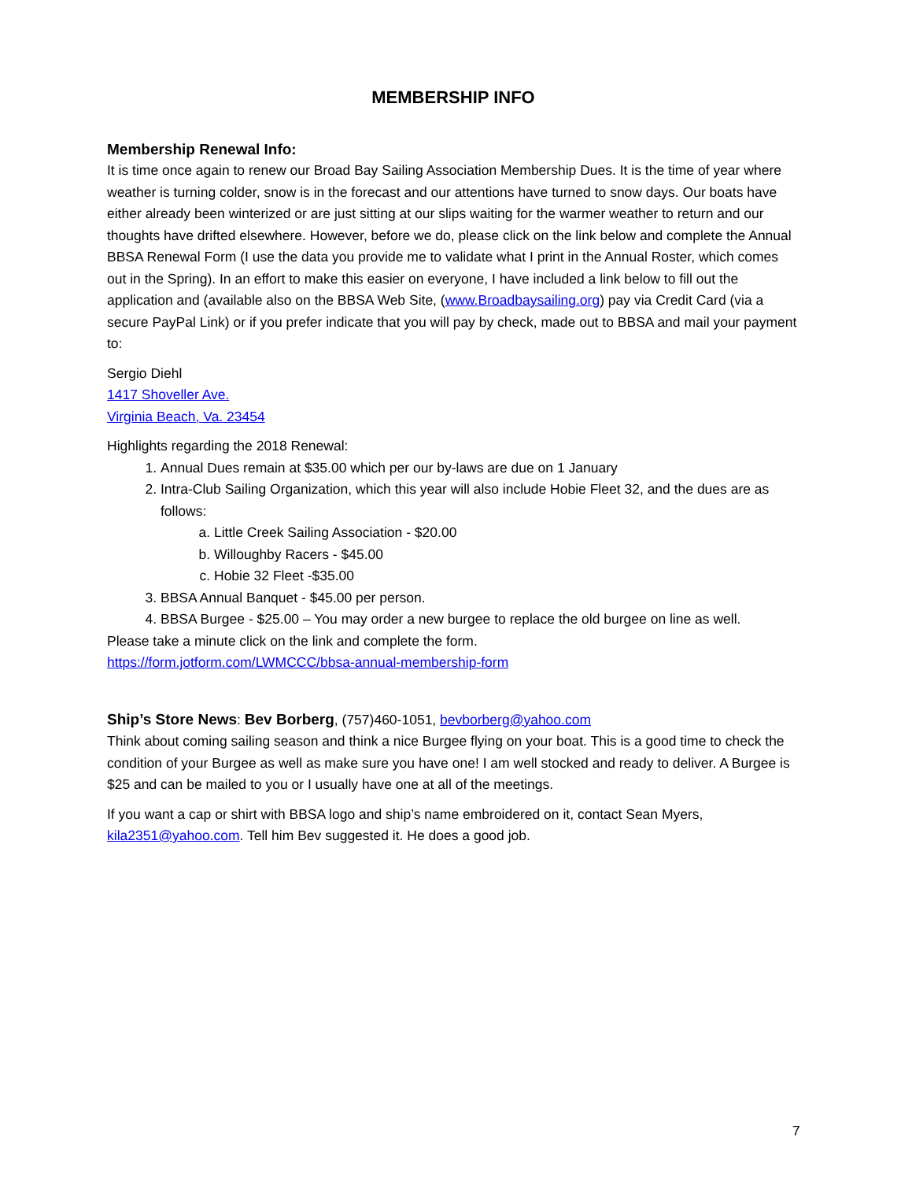MEMBERSHIP INFO
Membership Renewal Info:
It is time once again to renew our Broad Bay Sailing Association Membership Dues. It is the time of year where weather is turning colder, snow is in the forecast and our attentions have turned to snow days. Our boats have either already been winterized or are just sitting at our slips waiting for the warmer weather to return and our thoughts have drifted elsewhere. However, before we do, please click on the link below and complete the Annual BBSA Renewal Form (I use the data you provide me to validate what I print in the Annual Roster, which comes out in the Spring). In an effort to make this easier on everyone, I have included a link below to fill out the application and (available also on the BBSA Web Site, (www.Broadbaysailing.org) pay via Credit Card (via a secure PayPal Link) or if you prefer indicate that you will pay by check, made out to BBSA and mail your payment to:
Sergio Diehl
1417 Shoveller Ave.
Virginia Beach, Va. 23454
Highlights regarding the 2018 Renewal:
1. Annual Dues remain at $35.00 which per our by-laws are due on 1 January
2. Intra-Club Sailing Organization, which this year will also include Hobie Fleet 32, and the dues are as follows:
a. Little Creek Sailing Association - $20.00
b. Willoughby Racers - $45.00
c. Hobie 32 Fleet -$35.00
3. BBSA Annual Banquet - $45.00 per person.
4. BBSA Burgee - $25.00 – You may order a new burgee to replace the old burgee on line as well.
Please take a minute click on the link and complete the form.
https://form.jotform.com/LWMCCC/bbsa-annual-membership-form
Ship’s Store News: Bev Borberg, (757)460-1051, bevborberg@yahoo.com
Think about coming sailing season and think a nice Burgee flying on your boat. This is a good time to check the condition of your Burgee as well as make sure you have one! I am well stocked and ready to deliver. A Burgee is $25 and can be mailed to you or I usually have one at all of the meetings.
If you want a cap or shirt with BBSA logo and ship’s name embroidered on it, contact Sean Myers, kila2351@yahoo.com. Tell him Bev suggested it. He does a good job.
7